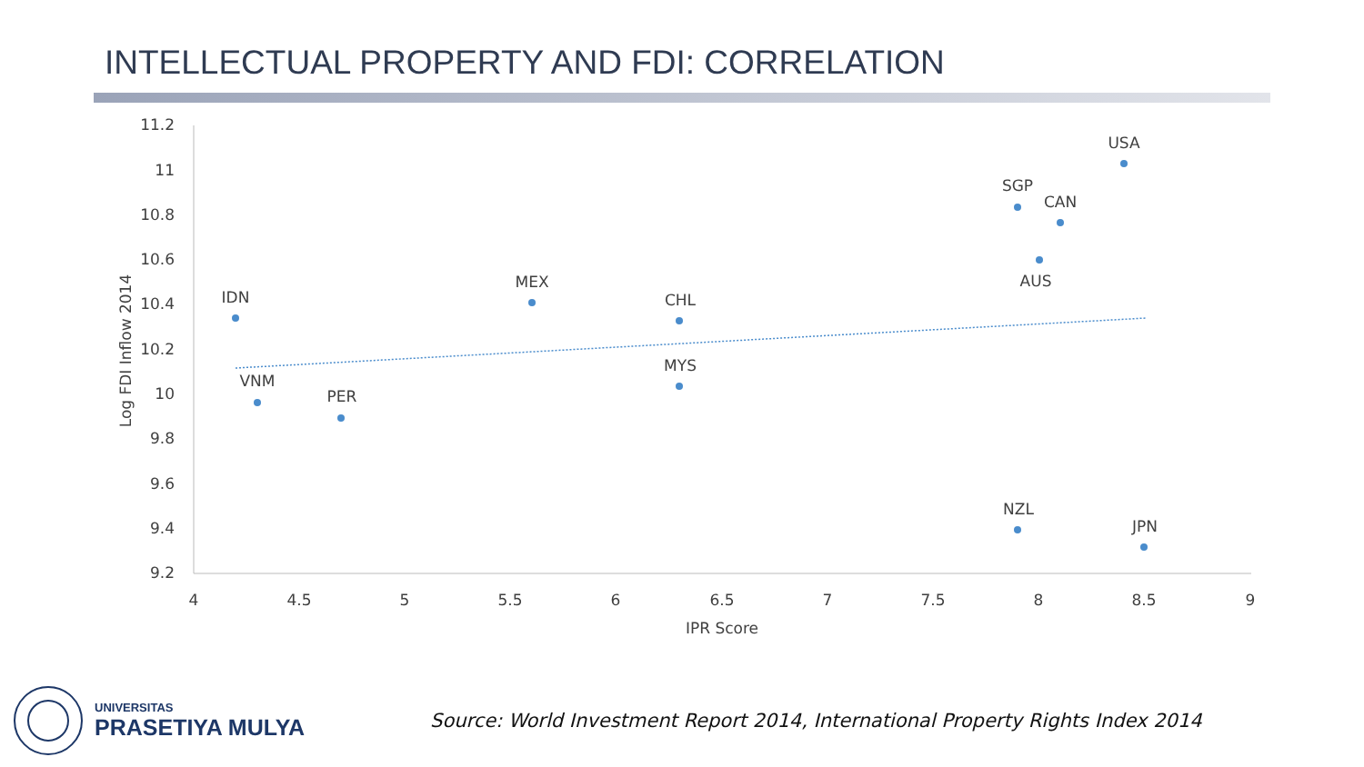INTELLECTUAL PROPERTY AND FDI: CORRELATION
11.2
11
10.8
10.6
10.4
10.2
10
9.8
9.6
9.4
9.2
4
4.5
5
5.5
6
6.5
7
7.5
8
8.5
9
IPR Score
Log FDI Inflow 2014
IDN
VNM
PER
MEX
CHL
MYS
SGP
CAN
AUS
USA
NZL
JPN
UNIVERSITAS
PRASETIYA MULYA
Source: World Investment Report 2014, International Property Rights Index 2014